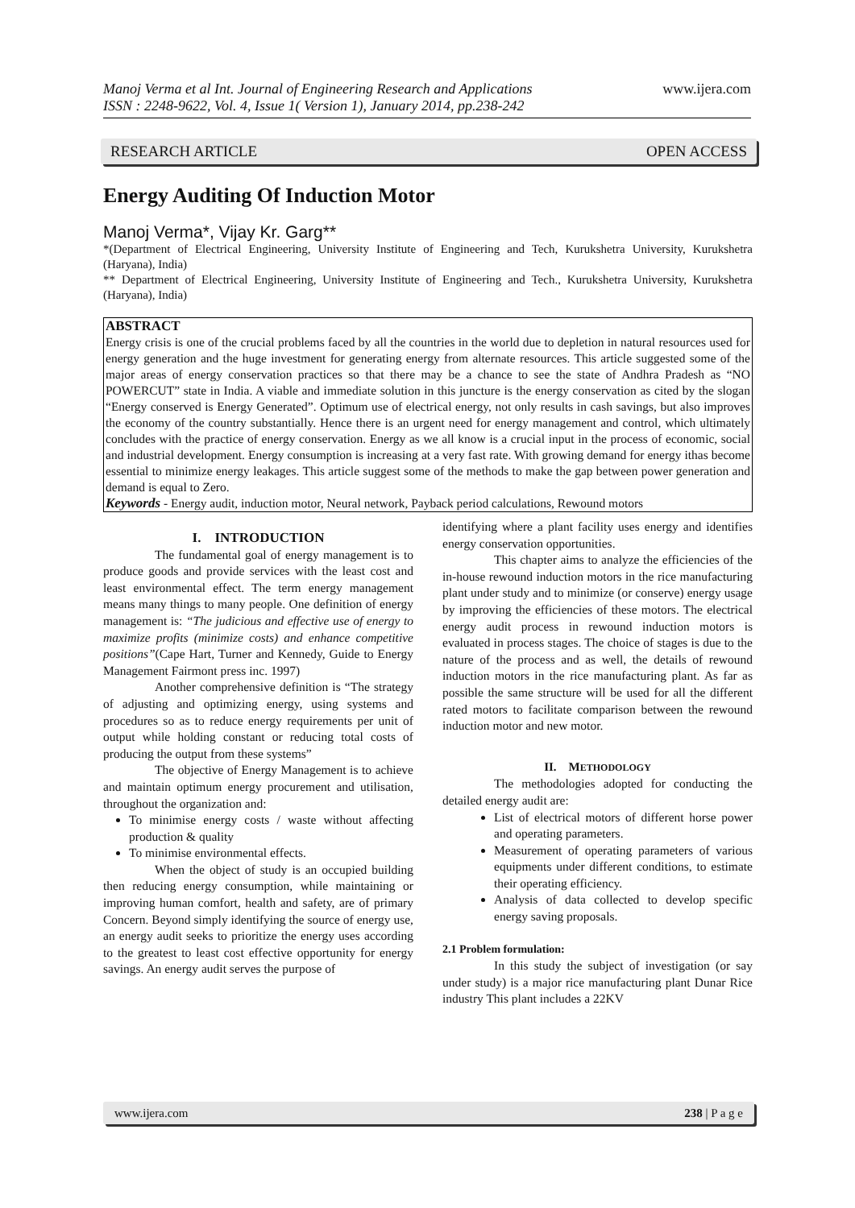www.ijera.com
Manoj Verma et al Int. Journal of Engineering Research and Applications
ISSN : 2248-9622, Vol. 4, Issue 1( Version 1), January 2014, pp.238-242
RESEARCH ARTICLE OPEN ACCESS
Energy Auditing Of Induction Motor
Manoj Verma*, Vijay Kr. Garg**
*(Department of Electrical Engineering, University Institute of Engineering and Tech, Kurukshetra University, Kurukshetra (Haryana), India)
** Department of Electrical Engineering, University Institute of Engineering and Tech., Kurukshetra University, Kurukshetra (Haryana), India)
ABSTRACT
Energy crisis is one of the crucial problems faced by all the countries in the world due to depletion in natural resources used for energy generation and the huge investment for generating energy from alternate resources. This article suggested some of the major areas of energy conservation practices so that there may be a chance to see the state of Andhra Pradesh as “NO POWERCUT” state in India. A viable and immediate solution in this juncture is the energy conservation as cited by the slogan “Energy conserved is Energy Generated”. Optimum use of electrical energy, not only results in cash savings, but also improves the economy of the country substantially. Hence there is an urgent need for energy management and control, which ultimately concludes with the practice of energy conservation. Energy as we all know is a crucial input in the process of economic, social and industrial development. Energy consumption is increasing at a very fast rate. With growing demand for energy ithas become essential to minimize energy leakages. This article suggest some of the methods to make the gap between power generation and demand is equal to Zero.
Keywords - Energy audit, induction motor, Neural network, Payback period calculations, Rewound motors
I. INTRODUCTION
The fundamental goal of energy management is to produce goods and provide services with the least cost and least environmental effect. The term energy management means many things to many people. One definition of energy management is: “The judicious and effective use of energy to maximize profits (minimize costs) and enhance competitive positions”(Cape Hart, Turner and Kennedy, Guide to Energy Management Fairmont press inc. 1997)
Another comprehensive definition is “The strategy of adjusting and optimizing energy, using systems and procedures so as to reduce energy requirements per unit of output while holding constant or reducing total costs of producing the output from these systems”
The objective of Energy Management is to achieve and maintain optimum energy procurement and utilisation, throughout the organization and:
To minimise energy costs / waste without affecting production & quality
To minimise environmental effects.
When the object of study is an occupied building then reducing energy consumption, while maintaining or improving human comfort, health and safety, are of primary Concern. Beyond simply identifying the source of energy use, an energy audit seeks to prioritize the energy uses according to the greatest to least cost effective opportunity for energy savings. An energy audit serves the purpose of
identifying where a plant facility uses energy and identifies energy conservation opportunities.
This chapter aims to analyze the efficiencies of the in-house rewound induction motors in the rice manufacturing plant under study and to minimize (or conserve) energy usage by improving the efficiencies of these motors. The electrical energy audit process in rewound induction motors is evaluated in process stages. The choice of stages is due to the nature of the process and as well, the details of rewound induction motors in the rice manufacturing plant. As far as possible the same structure will be used for all the different rated motors to facilitate comparison between the rewound induction motor and new motor.
II. METHODOLOGY
The methodologies adopted for conducting the detailed energy audit are:
List of electrical motors of different horse power and operating parameters.
Measurement of operating parameters of various equipments under different conditions, to estimate their operating efficiency.
Analysis of data collected to develop specific energy saving proposals.
2.1 Problem formulation:
In this study the subject of investigation (or say under study) is a major rice manufacturing plant Dunar Rice industry This plant includes a 22KV
www.ijera.com 238 | P a g e